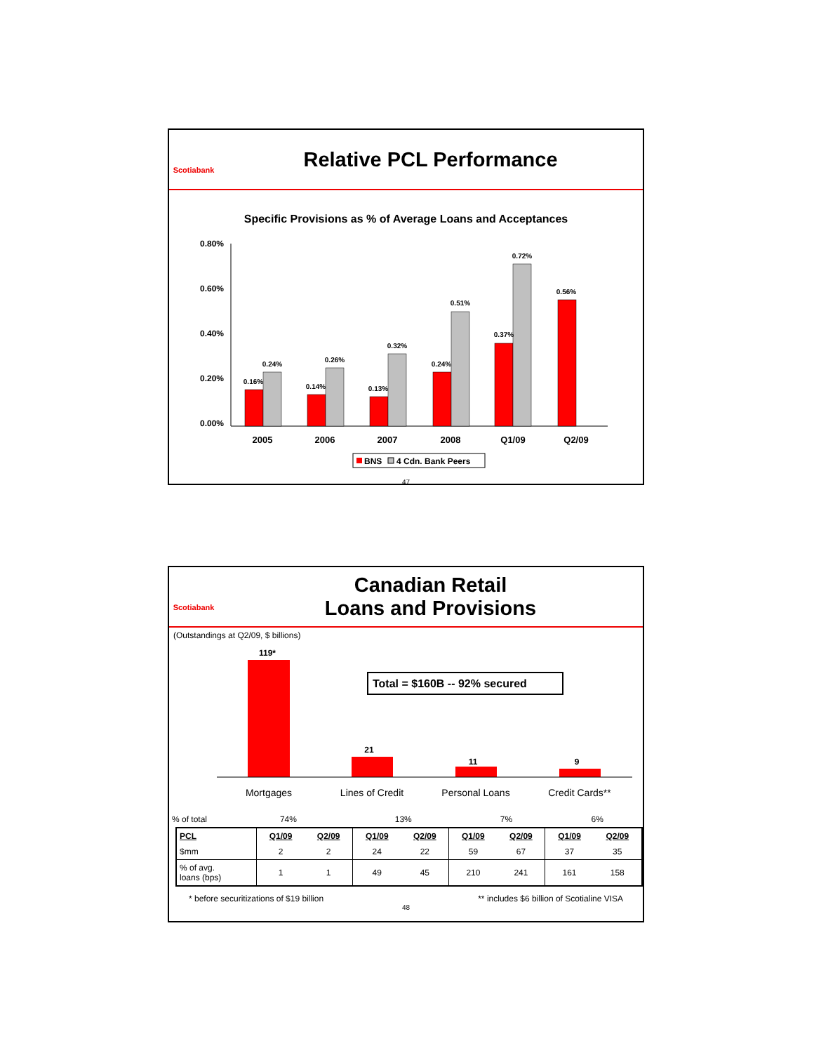Scotiabank
Relative PCL Performance
Specific Provisions as % of Average Loans and Acceptances
0.80%
0.60%
0.40%
0.20%
0.00%
0.16%
0.24%
0.14%
0.26%
0.13%
0.32%
0.24%
0.51%
0.37%
0.72%
0.56%
2005
2006
2007
2008
Q1/09
Q2/09
BNS
4 Cdn. Bank Peers
47
Scotiabank
Canadian Retail
Loans and Provisions
(Outstandings at Q2/09, $ billions)
119*
21
11
9
Total = $160B -- 92% secured
Mortgages
Lines of Credit
Personal Loans
Credit Cards**
| % of total | 74% | 13% | 7% | 6% |
| PCL | Q1/09 | Q2/09 | Q1/09 | Q2/09 | Q1/09 | Q2/09 | Q1/09 | Q2/09 |
| $mm | 2 | 2 | 24 | 22 | 59 | 67 | 37 | 35 |
| % of avg. loans (bps) | 1 | 1 | 49 | 45 | 210 | 241 | 161 | 158 |
* before securitizations of $19 billion ** includes $6 billion of Scotialine VISA
48